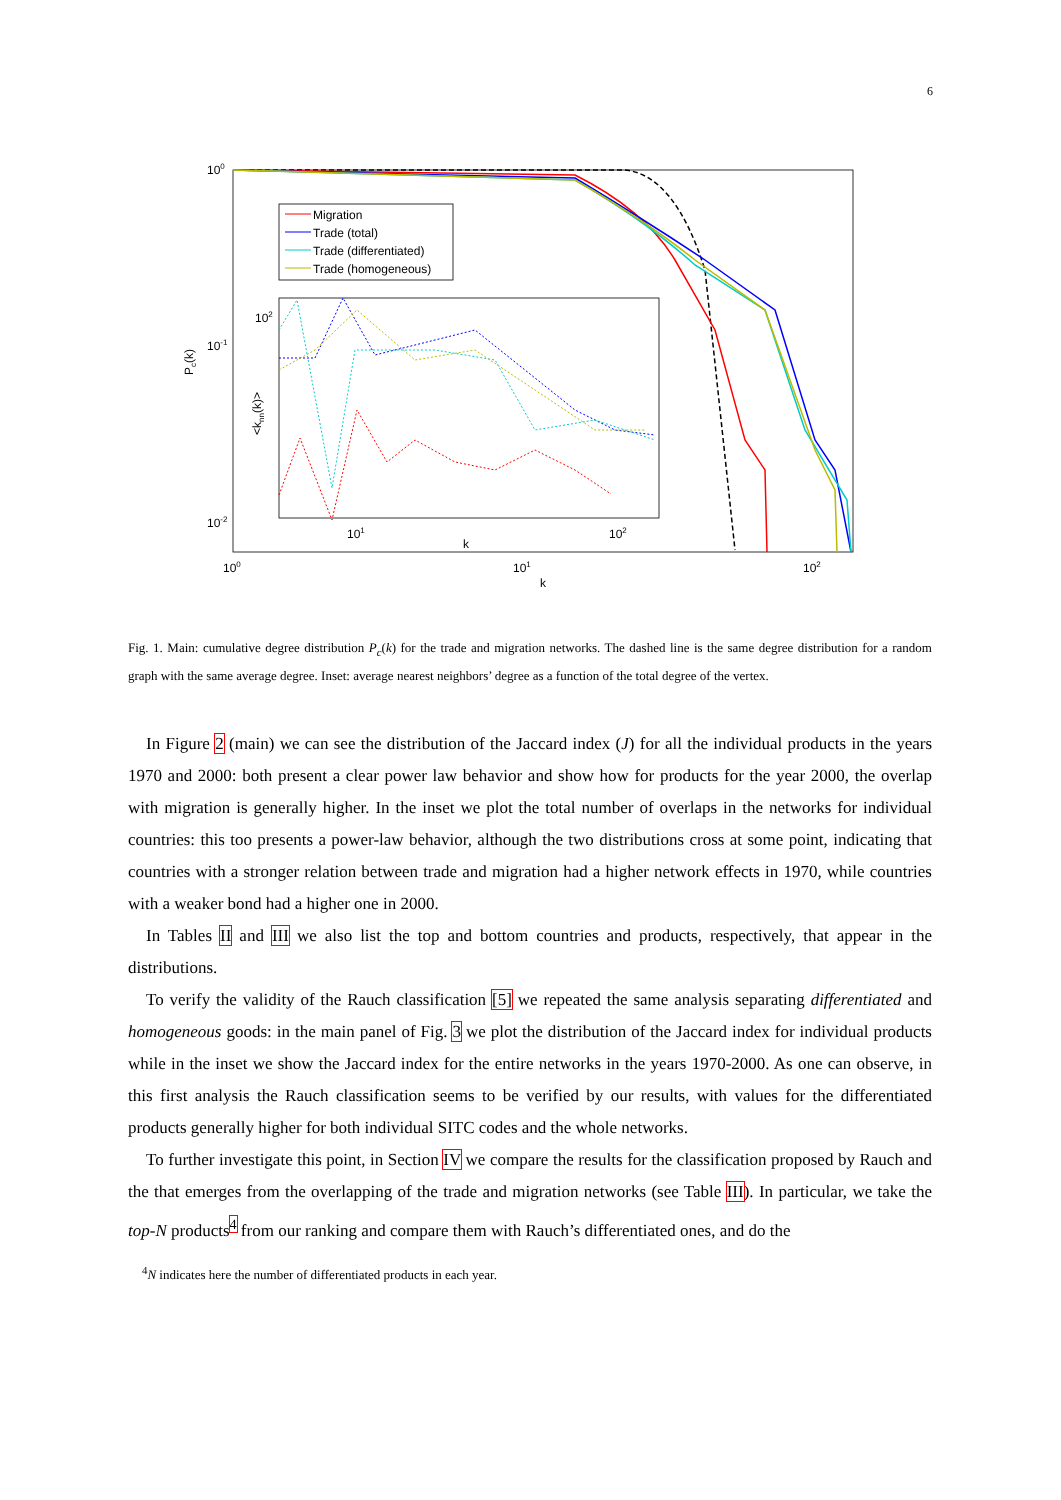6
100
10-1
10-2
100
101
102
k
Pc(k)
Migration
Trade (total)
Trade (differentiated)
Trade (homogeneous)
102
101
102
k
<knn(k)>
Fig. 1. Main: cumulative degree distribution P<sub>c</sub>(k) for the trade and migration networks. The dashed line is the same degree distribution for a random graph with the same average degree. Inset: average nearest neighbors’ degree as a function of the total degree of the vertex.
In Figure 2 (main) we can see the distribution of the Jaccard index (J) for all the individual products in the years 1970 and 2000: both present a clear power law behavior and show how for products for the year 2000, the overlap with migration is generally higher. In the inset we plot the total number of overlaps in the networks for individual countries: this too presents a power-law behavior, although the two distributions cross at some point, indicating that countries with a stronger relation between trade and migration had a higher network effects in 1970, while countries with a weaker bond had a higher one in 2000.
In Tables II and III we also list the top and bottom countries and products, respectively, that appear in the distributions.
To verify the validity of the Rauch classification [5] we repeated the same analysis separating differentiated and homogeneous goods: in the main panel of Fig. 3 we plot the distribution of the Jaccard index for individual products while in the inset we show the Jaccard index for the entire networks in the years 1970-2000. As one can observe, in this first analysis the Rauch classification seems to be verified by our results, with values for the differentiated products generally higher for both individual SITC codes and the whole networks.
To further investigate this point, in Section IV we compare the results for the classification proposed by Rauch and the that emerges from the overlapping of the trade and migration networks (see Table III). In particular, we take the top-N products<sup>4</sup> from our ranking and compare them with Rauch’s differentiated ones, and do the
<sup>4</sup> N indicates here the number of differentiated products in each year.